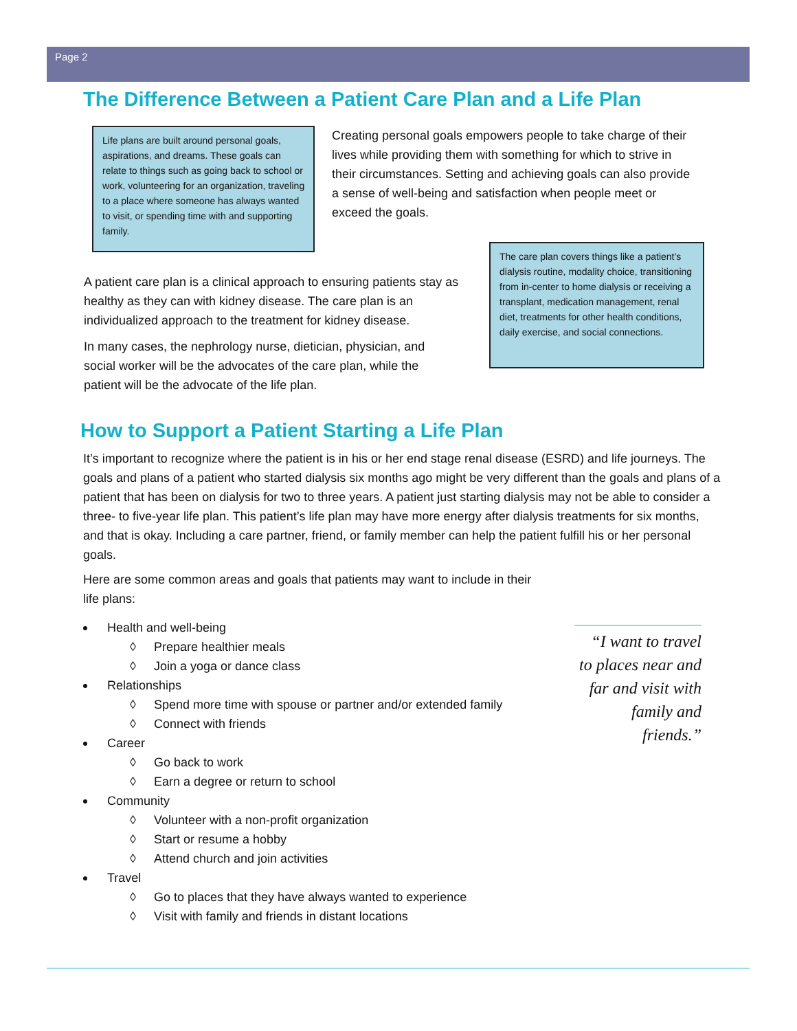Page 2
The Difference Between a Patient Care Plan and a Life Plan
Life plans are built around personal goals, aspirations, and dreams. These goals can relate to things such as going back to school or work, volunteering for an organization, traveling to a place where someone has always wanted to visit, or spending time with and supporting family.
Creating personal goals empowers people to take charge of their lives while providing them with something for which to strive in their circumstances. Setting and achieving goals can also provide a sense of well-being and satisfaction when people meet or exceed the goals.
A patient care plan is a clinical approach to ensuring patients stay as healthy as they can with kidney disease. The care plan is an individualized approach to the treatment for kidney disease.
In many cases, the nephrology nurse, dietician, physician, and social worker will be the advocates of the care plan, while the patient will be the advocate of the life plan.
The care plan covers things like a patient’s dialysis routine, modality choice, transitioning from in-center to home dialysis or receiving a transplant, medication management, renal diet, treatments for other health conditions, daily exercise, and social connections.
How to Support a Patient Starting a Life Plan
It’s important to recognize where the patient is in his or her end stage renal disease (ESRD) and life journeys. The goals and plans of a patient who started dialysis six months ago might be very different than the goals and plans of a patient that has been on dialysis for two to three years. A patient just starting dialysis may not be able to consider a three- to five-year life plan. This patient’s life plan may have more energy after dialysis treatments for six months, and that is okay. Including a care partner, friend, or family member can help the patient fulfill his or her personal goals.
Here are some common areas and goals that patients may want to include in their life plans:
Health and well-being
◊ Prepare healthier meals
◊ Join a yoga or dance class
Relationships
◊ Spend more time with spouse or partner and/or extended family
◊ Connect with friends
Career
◊ Go back to work
◊ Earn a degree or return to school
Community
◊ Volunteer with a non-profit organization
◊ Start or resume a hobby
◊ Attend church and join activities
Travel
◊ Go to places that they have always wanted to experience
◊ Visit with family and friends in distant locations
“I want to travel to places near and far and visit with family and friends.”